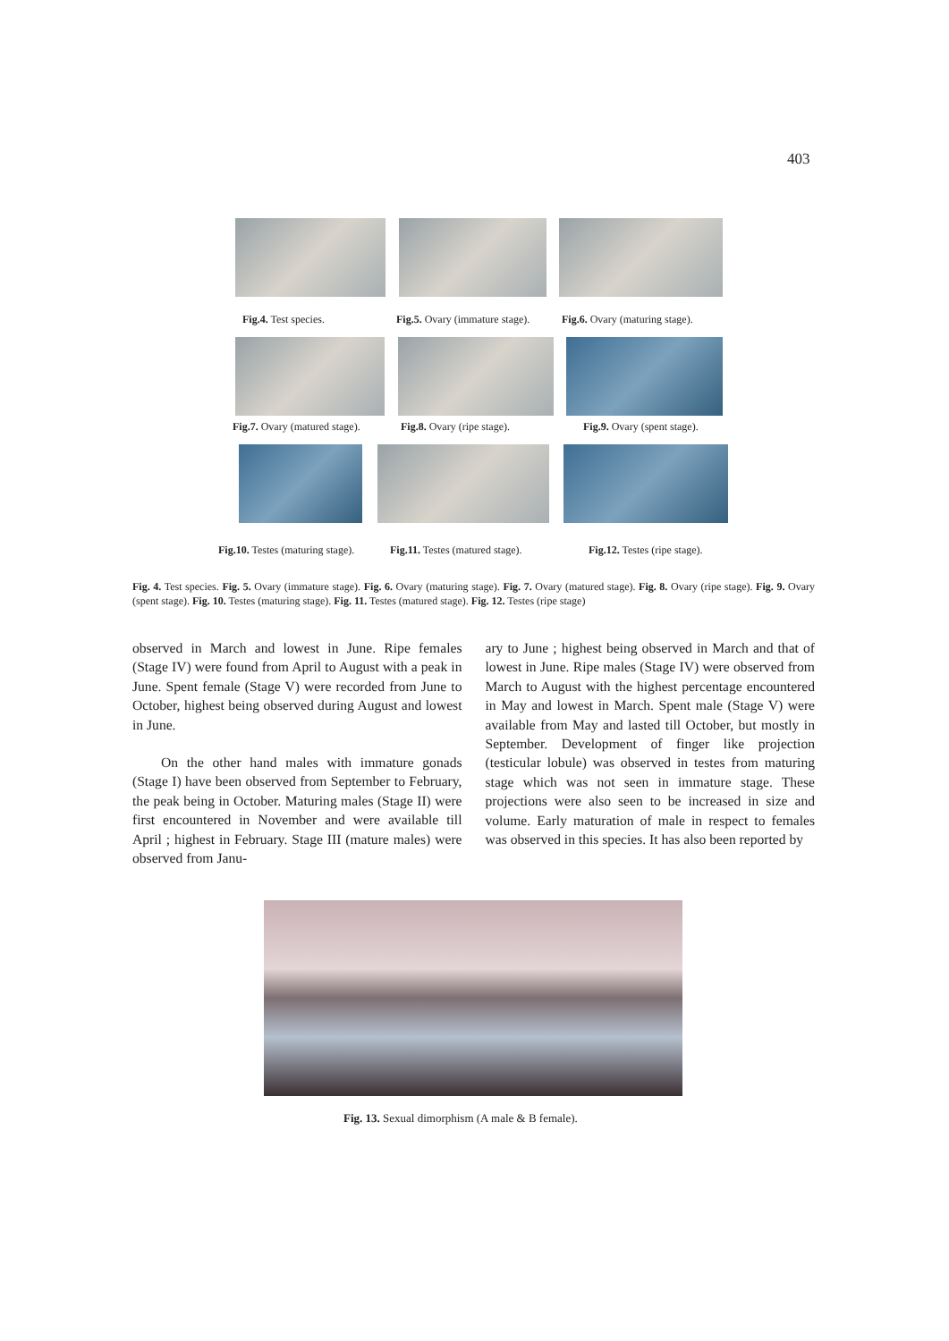403
Fig.4. Test species. Fig.5. Ovary (immature stage). Fig.6. Ovary (maturing stage).
Fig.7. Ovary (matured stage). Fig.8. Ovary (ripe stage). Fig.9. Ovary (spent stage).
Fig.10. Testes (maturing stage).
Fig.11. Testes (matured stage).
Fig.12. Testes (ripe stage).
Fig. 4. Test species. Fig. 5. Ovary (immature stage). Fig. 6. Ovary (maturing stage). Fig. 7. Ovary (matured stage). Fig. 8. Ovary (ripe stage). Fig. 9. Ovary (spent stage). Fig. 10. Testes (maturing stage). Fig. 11. Testes (matured stage). Fig. 12. Testes (ripe stage)
observed in March and lowest in June. Ripe females (Stage IV) were found from April to August with a peak in June. Spent female (Stage V) were recorded from June to October, highest being observed during August and lowest in June.
On the other hand males with immature gonads (Stage I) have been observed from September to February, the peak being in October. Maturing males (Stage II) were first encountered in November and were available till April ; highest in February. Stage III (mature males) were observed from Janu-
ary to June ; highest being observed in March and that of lowest in June. Ripe males (Stage IV) were observed from March to August with the highest percentage encountered in May and lowest in March. Spent male (Stage V) were available from May and lasted till October, but mostly in September. Development of finger like projection (testicular lobule) was observed in testes from maturing stage which was not seen in immature stage. These projections were also seen to be increased in size and volume. Early maturation of male in respect to females was observed in this species. It has also been reported by
Fig. 13. Sexual dimorphism (A male & B female).